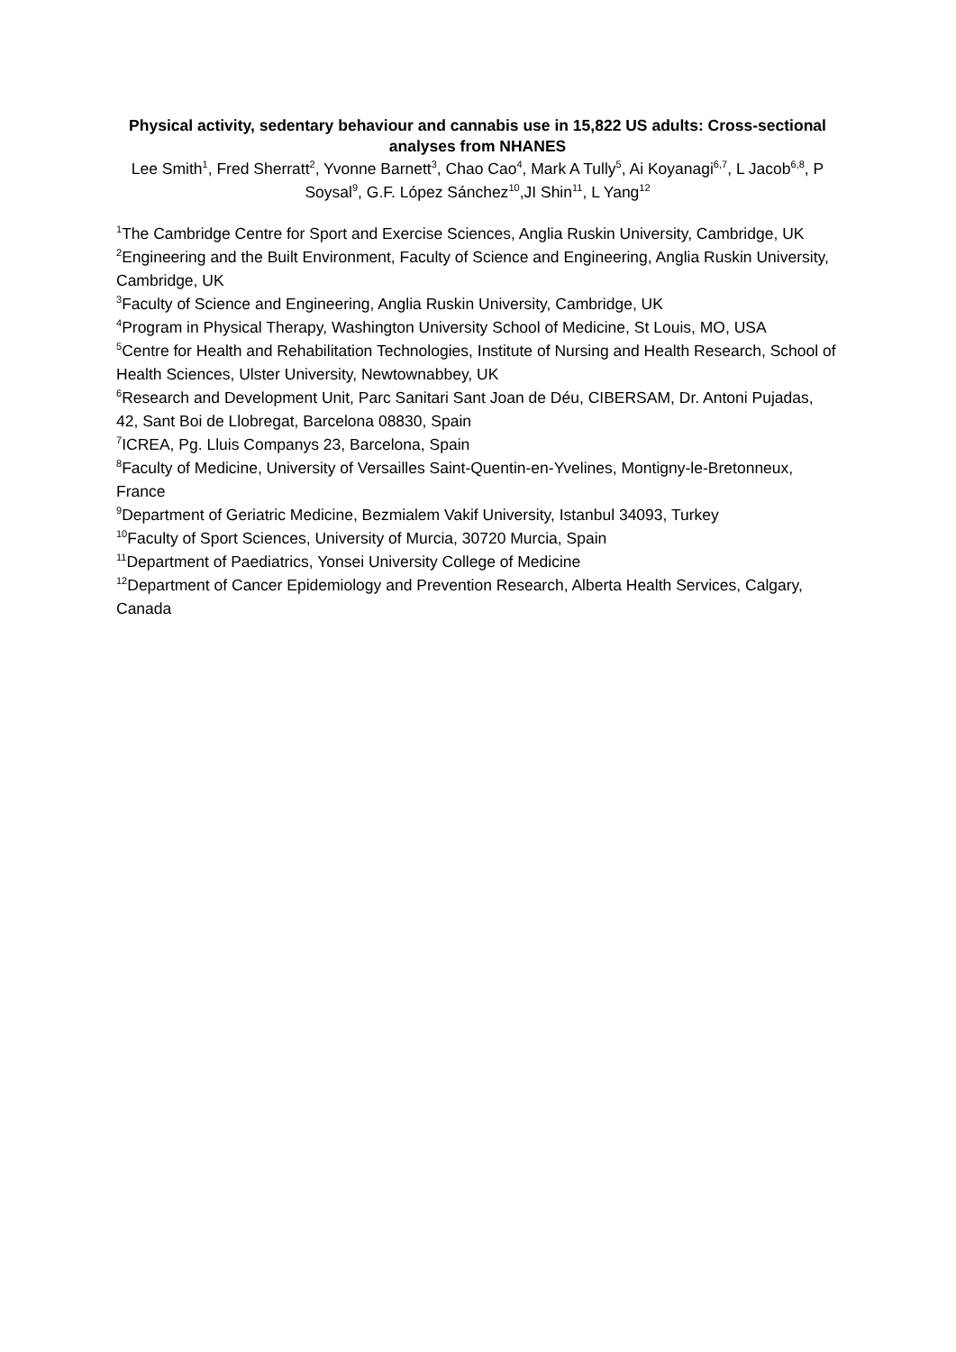Physical activity, sedentary behaviour and cannabis use in 15,822 US adults: Cross-sectional analyses from NHANES
Lee Smith<sup>1</sup>, Fred Sherratt<sup>2</sup>, Yvonne Barnett<sup>3</sup>, Chao Cao<sup>4</sup>, Mark A Tully<sup>5</sup>, Ai Koyanagi<sup>6,7</sup>, L Jacob<sup>6,8</sup>, P Soysal<sup>9</sup>, G.F. López Sánchez<sup>10</sup>,JI Shin<sup>11</sup>, L Yang<sup>12</sup>
<sup>1</sup> The Cambridge Centre for Sport and Exercise Sciences, Anglia Ruskin University, Cambridge, UK
<sup>2</sup> Engineering and the Built Environment, Faculty of Science and Engineering, Anglia Ruskin University, Cambridge, UK
<sup>3</sup> Faculty of Science and Engineering, Anglia Ruskin University, Cambridge, UK
<sup>4</sup> Program in Physical Therapy, Washington University School of Medicine, St Louis, MO, USA
<sup>5</sup> Centre for Health and Rehabilitation Technologies, Institute of Nursing and Health Research, School of Health Sciences, Ulster University, Newtownabbey, UK
<sup>6</sup> Research and Development Unit, Parc Sanitari Sant Joan de Déu, CIBERSAM, Dr. Antoni Pujadas, 42, Sant Boi de Llobregat, Barcelona 08830, Spain
<sup>7</sup> ICREA, Pg. Lluis Companys 23, Barcelona, Spain
<sup>8</sup> Faculty of Medicine, University of Versailles Saint-Quentin-en-Yvelines, Montigny-le-Bretonneux, France
<sup>9</sup> Department of Geriatric Medicine, Bezmialem Vakif University, Istanbul 34093, Turkey
<sup>10</sup> Faculty of Sport Sciences, University of Murcia, 30720 Murcia, Spain
<sup>11</sup> Department of Paediatrics, Yonsei University College of Medicine
<sup>12</sup> Department of Cancer Epidemiology and Prevention Research, Alberta Health Services, Calgary, Canada